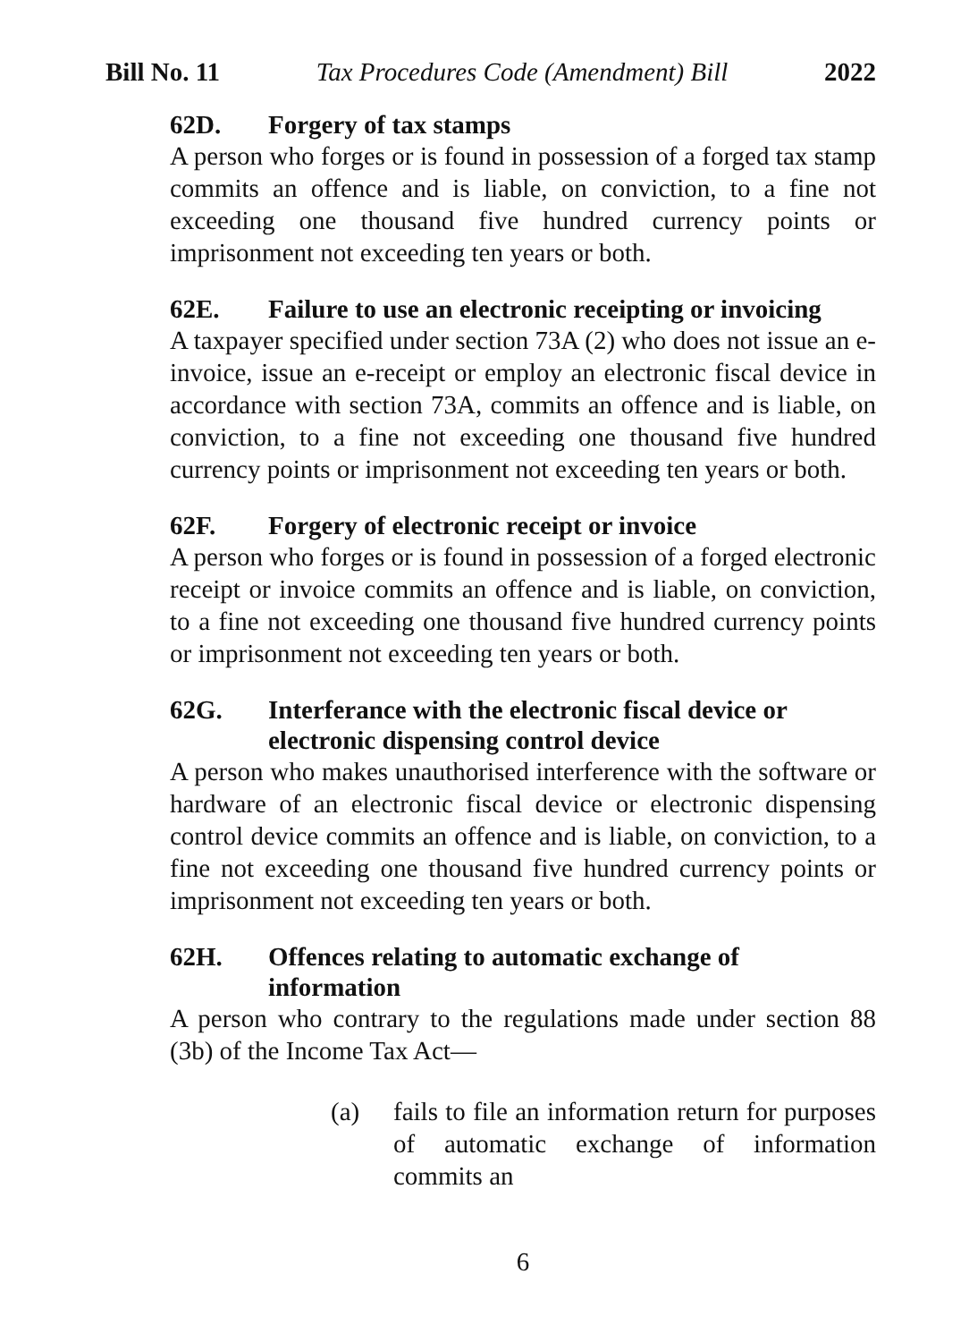Bill No. 11 Tax Procedures Code (Amendment) Bill 2022
62D. Forgery of tax stamps
A person who forges or is found in possession of a forged tax stamp commits an offence and is liable, on conviction, to a fine not exceeding one thousand five hundred currency points or imprisonment not exceeding ten years or both.
62E. Failure to use an electronic receipting or invoicing
A taxpayer specified under section 73A (2) who does not issue an e-invoice, issue an e-receipt or employ an electronic fiscal device in accordance with section 73A, commits an offence and is liable, on conviction, to a fine not exceeding one thousand five hundred currency points or imprisonment not exceeding ten years or both.
62F. Forgery of electronic receipt or invoice
A person who forges or is found in possession of a forged electronic receipt or invoice commits an offence and is liable, on conviction, to a fine not exceeding one thousand five hundred currency points or imprisonment not exceeding ten years or both.
62G. Interferance with the electronic fiscal device or electronic dispensing control device
A person who makes unauthorised interference with the software or hardware of an electronic fiscal device or electronic dispensing control device commits an offence and is liable, on conviction, to a fine not exceeding one thousand five hundred currency points or imprisonment not exceeding ten years or both.
62H. Offences relating to automatic exchange of information
A person who contrary to the regulations made under section 88 (3b) of the Income Tax Act—
(a) fails to file an information return for purposes of automatic exchange of information commits an
6